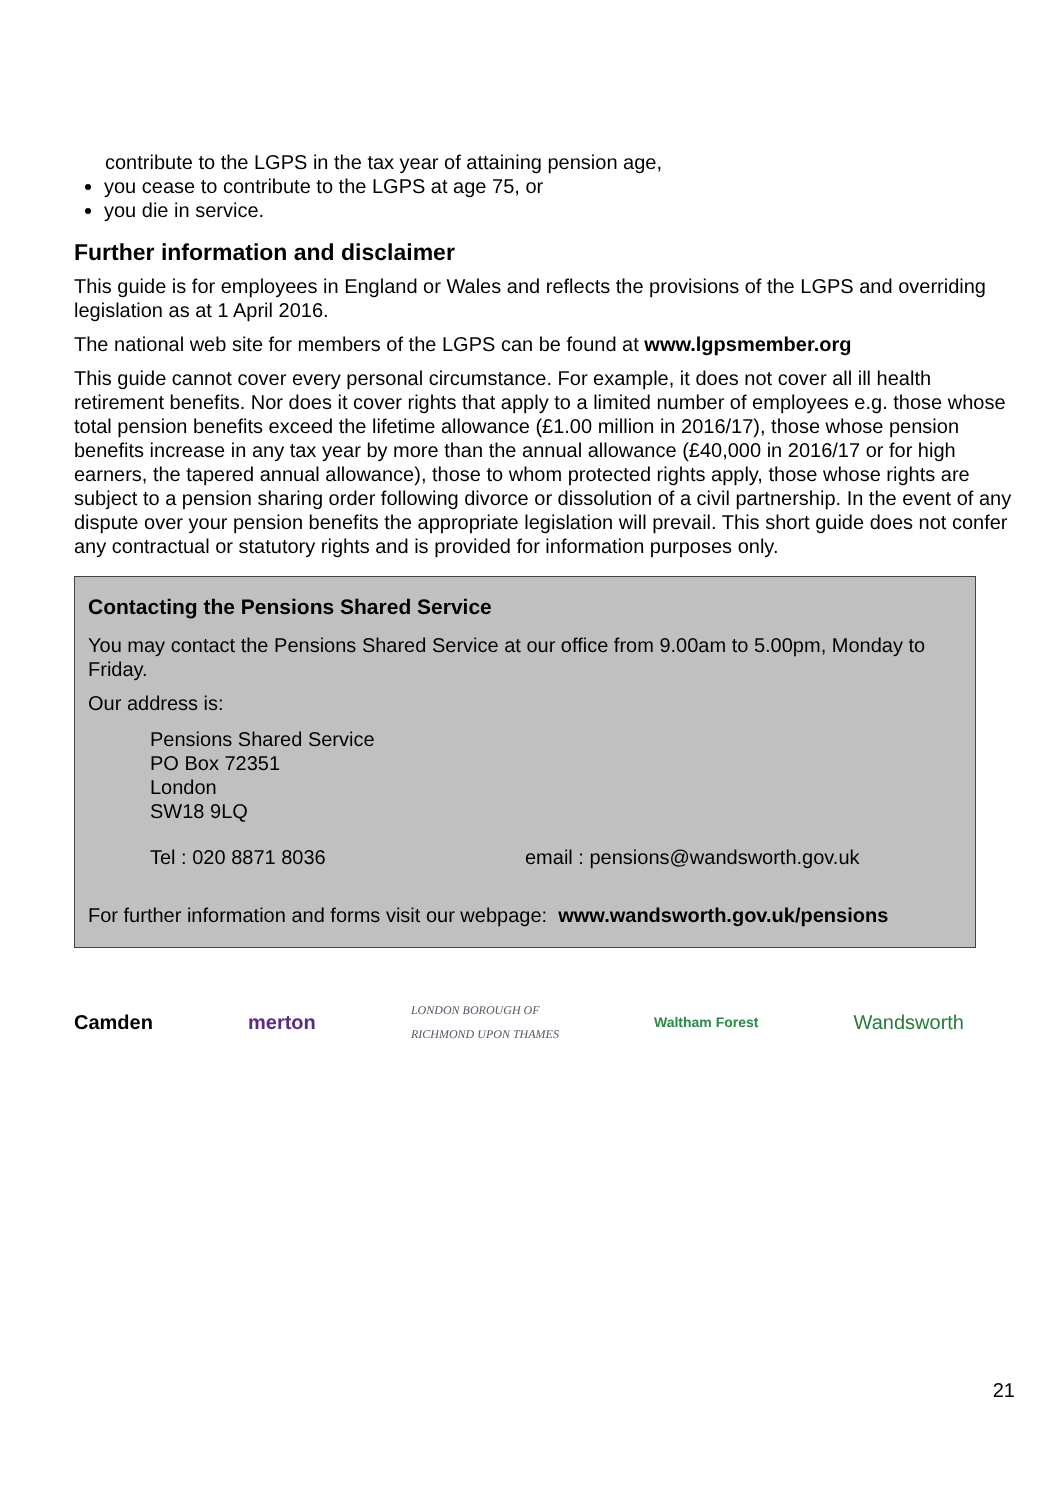contribute to the LGPS in the tax year of attaining pension age,
you cease to contribute to the LGPS at age 75, or
you die in service.
Further information and disclaimer
This guide is for employees in England or Wales and reflects the provisions of the LGPS and overriding legislation as at 1 April 2016.
The national web site for members of the LGPS can be found at www.lgpsmember.org
This guide cannot cover every personal circumstance. For example, it does not cover all ill health retirement benefits. Nor does it cover rights that apply to a limited number of employees e.g. those whose total pension benefits exceed the lifetime allowance (£1.00 million in 2016/17), those whose pension benefits increase in any tax year by more than the annual allowance (£40,000 in 2016/17 or for high earners, the tapered annual allowance), those to whom protected rights apply, those whose rights are subject to a pension sharing order following divorce or dissolution of a civil partnership. In the event of any dispute over your pension benefits the appropriate legislation will prevail. This short guide does not confer any contractual or statutory rights and is provided for information purposes only.
Contacting the Pensions Shared Service
You may contact the Pensions Shared Service at our office from 9.00am to 5.00pm, Monday to Friday.
Our address is:
Pensions Shared Service
PO Box 72351
London
SW18 9LQ
Tel : 020 8871 8036 email : pensions@wandsworth.gov.uk
For further information and forms visit our webpage: www.wandsworth.gov.uk/pensions
Camden merton LONDON BOROUGH OF
RICHMOND UPON THAMES Waltham Forest Wandsworth
21